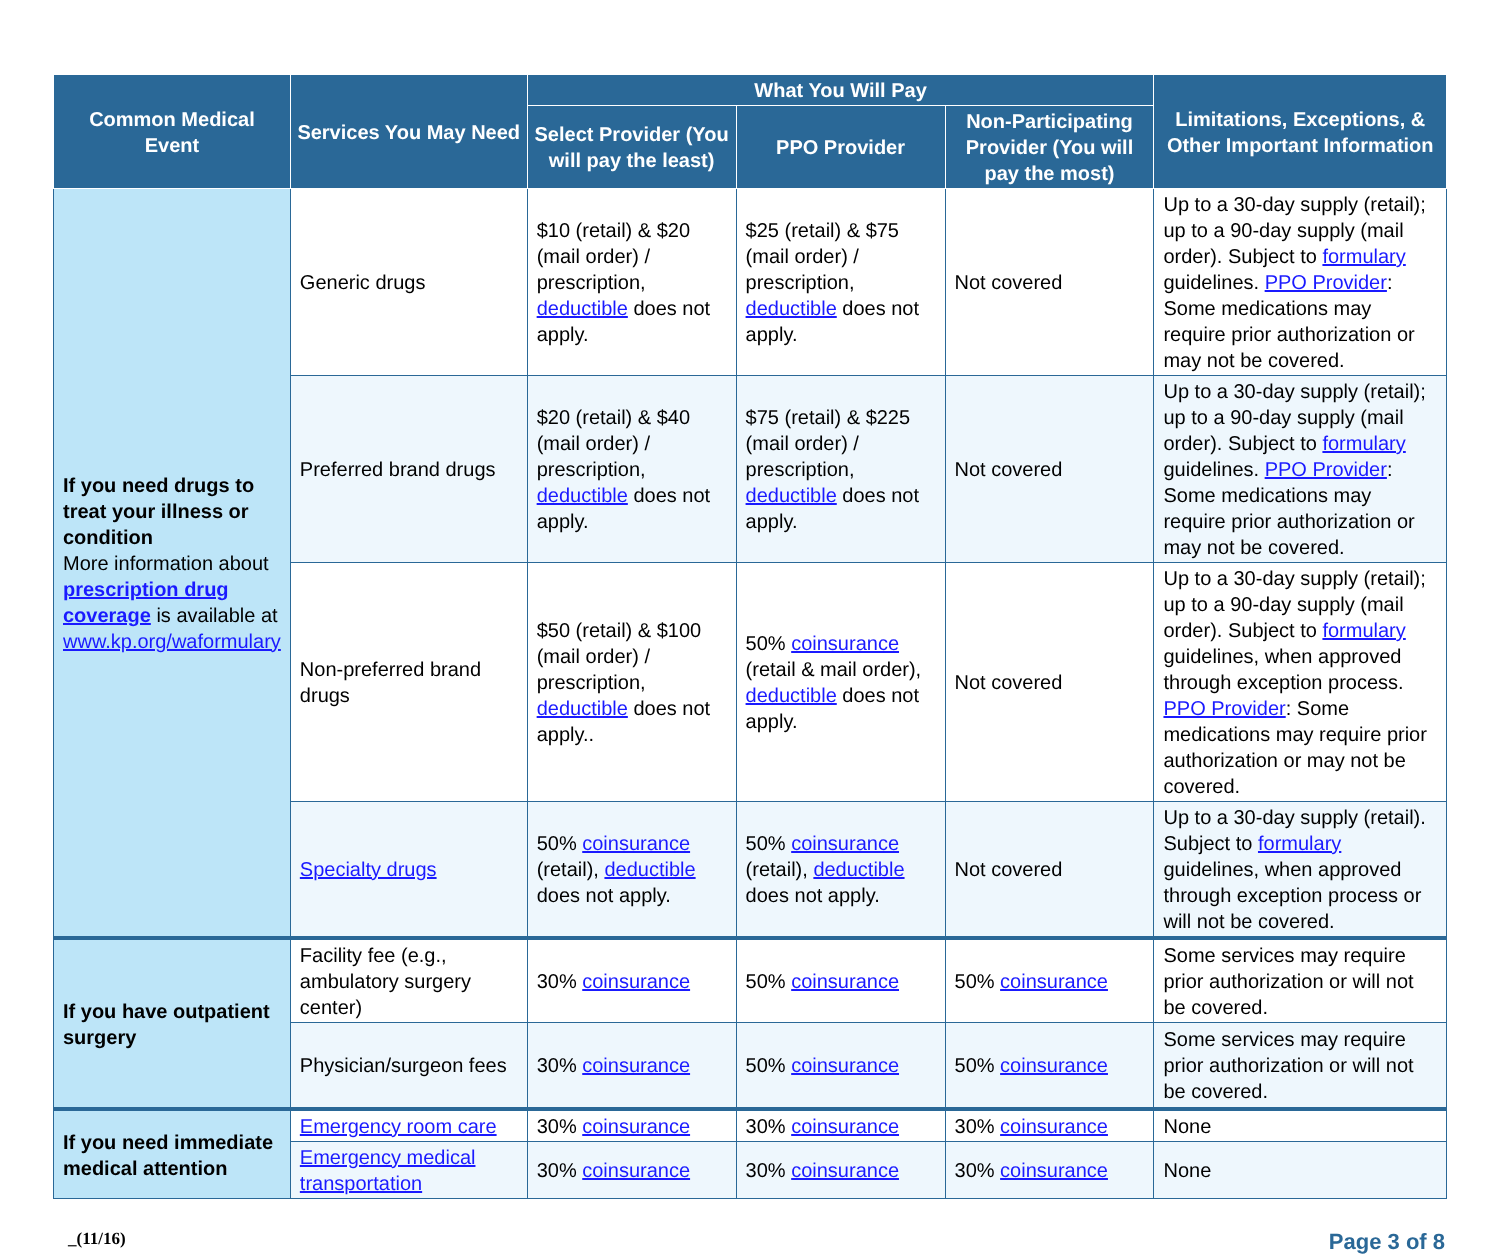| Common Medical Event | Services You May Need | What You Will Pay | | | Limitations, Exceptions, & Other Important Information |
| --- | --- | --- | --- | --- | --- |
| | | Select Provider (You will pay the least) | PPO Provider | Non-Participating Provider (You will pay the most) | |
| If you need drugs to treat your illness or condition More information about prescription drug coverage is available at www.kp.org/waformulary | Generic drugs | $10 (retail) & $20 (mail order) / prescription, deductible does not apply. | $25 (retail) & $75 (mail order) / prescription, deductible does not apply. | Not covered | Up to a 30-day supply (retail); up to a 90-day supply (mail order). Subject to formulary guidelines. PPO Provider : Some medications may require prior authorization or may not be covered. |
| | Preferred brand drugs | $20 (retail) & $40 (mail order) / prescription, deductible does not apply. | $75 (retail) & $225 (mail order) / prescription, deductible does not apply. | Not covered | Up to a 30-day supply (retail); up to a 90-day supply (mail order). Subject to formulary guidelines. PPO Provider : Some medications may require prior authorization or may not be covered. |
| | Non-preferred brand drugs | $50 (retail) & $100 (mail order) / prescription, deductible does not apply.. | 50% coinsurance (retail & mail order), deductible does not apply. | Not covered | Up to a 30-day supply (retail); up to a 90-day supply (mail order). Subject to formulary guidelines, when approved through exception process. PPO Provider : Some medications may require prior authorization or may not be covered. |
| | Specialty drugs | 50% coinsurance (retail), deductible does not apply. | 50% coinsurance (retail), deductible does not apply. | Not covered | Up to a 30-day supply (retail). Subject to formulary guidelines, when approved through exception process or will not be covered. |
| If you have outpatient surgery | Facility fee (e.g., ambulatory surgery center) | 30% coinsurance | 50% coinsurance | 50% coinsurance | Some services may require prior authorization or will not be covered. |
| | Physician/surgeon fees | 30% coinsurance | 50% coinsurance | 50% coinsurance | Some services may require prior authorization or will not be covered. |
| If you need immediate medical attention | Emergency room care | 30% coinsurance | 30% coinsurance | 30% coinsurance | None |
| | Emergency medical transportation | 30% coinsurance | 30% coinsurance | 30% coinsurance | None |
_(11/16) Page 3 of 8